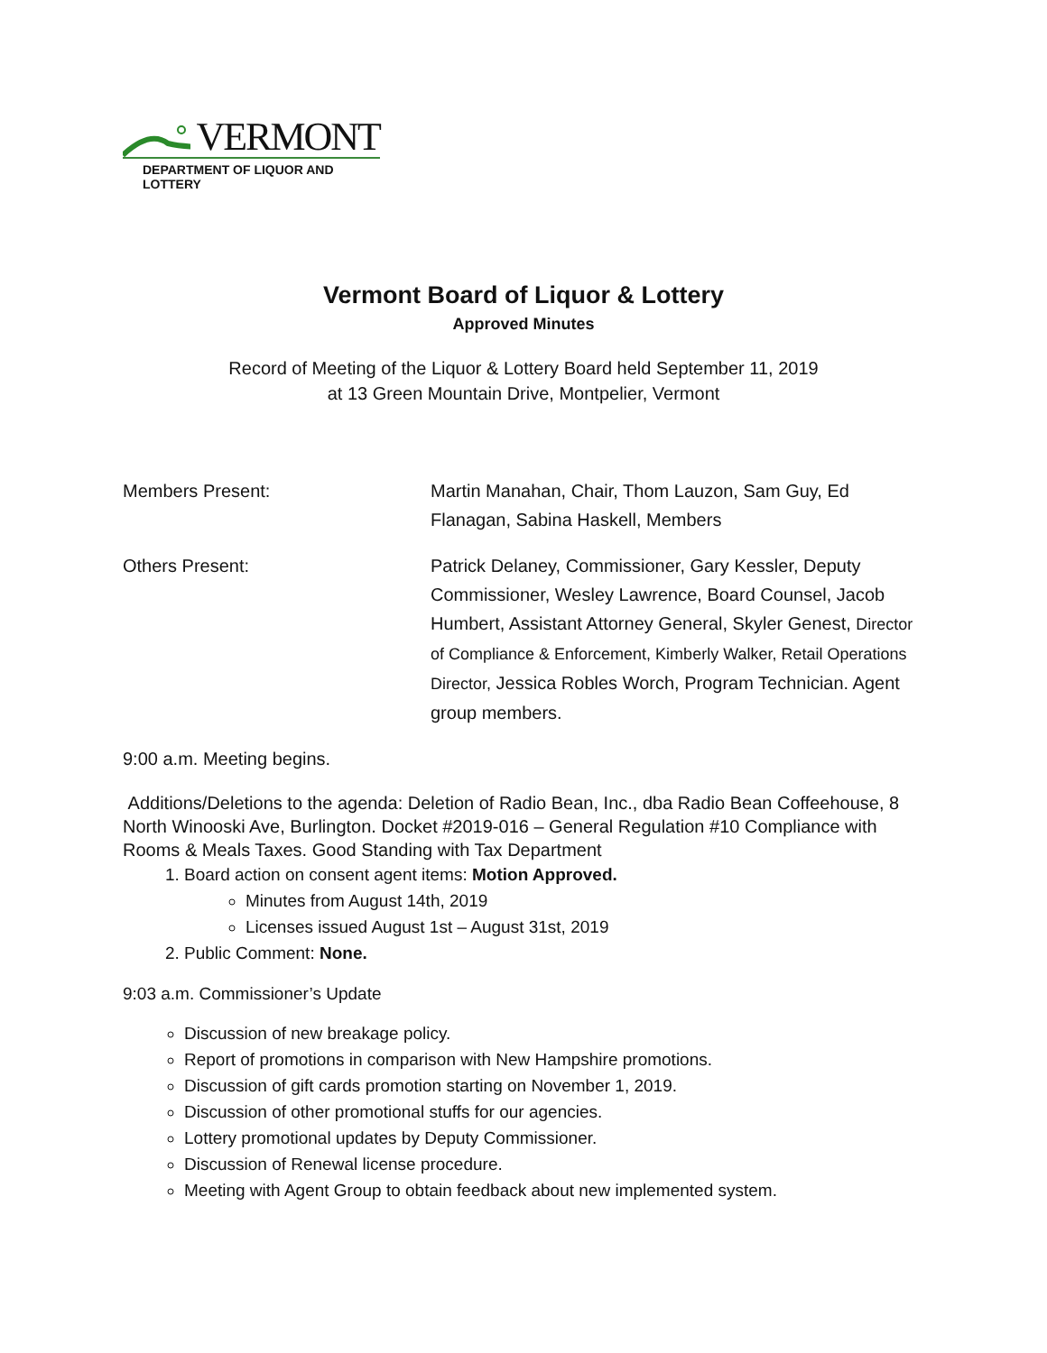VERMONT
DEPARTMENT OF LIQUOR AND LOTTERY
Vermont Board of Liquor & Lottery
Approved Minutes
Record of Meeting of the Liquor & Lottery Board held September 11, 2019
at 13 Green Mountain Drive, Montpelier, Vermont
Members Present: Martin Manahan, Chair, Thom Lauzon, Sam Guy, Ed Flanagan, Sabina Haskell, Members
Others Present: Patrick Delaney, Commissioner, Gary Kessler, Deputy Commissioner, Wesley Lawrence, Board Counsel, Jacob Humbert, Assistant Attorney General, Skyler Genest, Director of Compliance & Enforcement, Kimberly Walker, Retail Operations Director, Jessica Robles Worch, Program Technician. Agent group members.
9:00 a.m. Meeting begins.
Additions/Deletions to the agenda: Deletion of Radio Bean, Inc., dba Radio Bean Coffeehouse, 8 North Winooski Ave, Burlington. Docket #2019-016 – General Regulation #10 Compliance with Rooms & Meals Taxes. Good Standing with Tax Department
1. Board action on consent agent items: Motion Approved.
Minutes from August 14th, 2019
Licenses issued August 1st – August 31st, 2019
2. Public Comment: None.
9:03 a.m. Commissioner’s Update
Discussion of new breakage policy.
Report of promotions in comparison with New Hampshire promotions.
Discussion of gift cards promotion starting on November 1, 2019.
Discussion of other promotional stuffs for our agencies.
Lottery promotional updates by Deputy Commissioner.
Discussion of Renewal license procedure.
Meeting with Agent Group to obtain feedback about new implemented system.